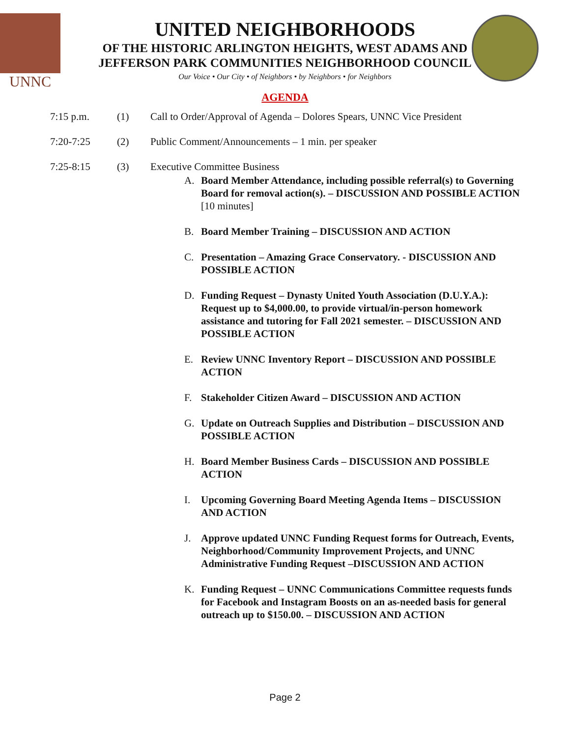UNNC
UNITED NEIGHBORHOODS
OF THE HISTORIC ARLINGTON HEIGHTS, WEST ADAMS AND
JEFFERSON PARK COMMUNITIES NEIGHBORHOOD COUNCIL
Our Voice • Our City • of Neighbors • by Neighbors • for Neighbors
AGENDA
7:15 p.m. (1) Call to Order/Approval of Agenda – Dolores Spears, UNNC Vice President
7:20-7:25 (2) Public Comment/Announcements – 1 min. per speaker
7:25-8:15 (3) Executive Committee Business
A. Board Member Attendance, including possible referral(s) to Governing Board for removal action(s). – DISCUSSION AND POSSIBLE ACTION [10 minutes]
B. Board Member Training – DISCUSSION AND ACTION
C. Presentation – Amazing Grace Conservatory. - DISCUSSION AND POSSIBLE ACTION
D. Funding Request – Dynasty United Youth Association (D.U.Y.A.): Request up to $4,000.00, to provide virtual/in-person homework assistance and tutoring for Fall 2021 semester. – DISCUSSION AND POSSIBLE ACTION
E. Review UNNC Inventory Report – DISCUSSION AND POSSIBLE ACTION
F. Stakeholder Citizen Award – DISCUSSION AND ACTION
G. Update on Outreach Supplies and Distribution – DISCUSSION AND POSSIBLE ACTION
H. Board Member Business Cards – DISCUSSION AND POSSIBLE ACTION
I. Upcoming Governing Board Meeting Agenda Items – DISCUSSION AND ACTION
J. Approve updated UNNC Funding Request forms for Outreach, Events, Neighborhood/Community Improvement Projects, and UNNC Administrative Funding Request –DISCUSSION AND ACTION
K. Funding Request – UNNC Communications Committee requests funds for Facebook and Instagram Boosts on an as-needed basis for general outreach up to $150.00. – DISCUSSION AND ACTION
Page 2